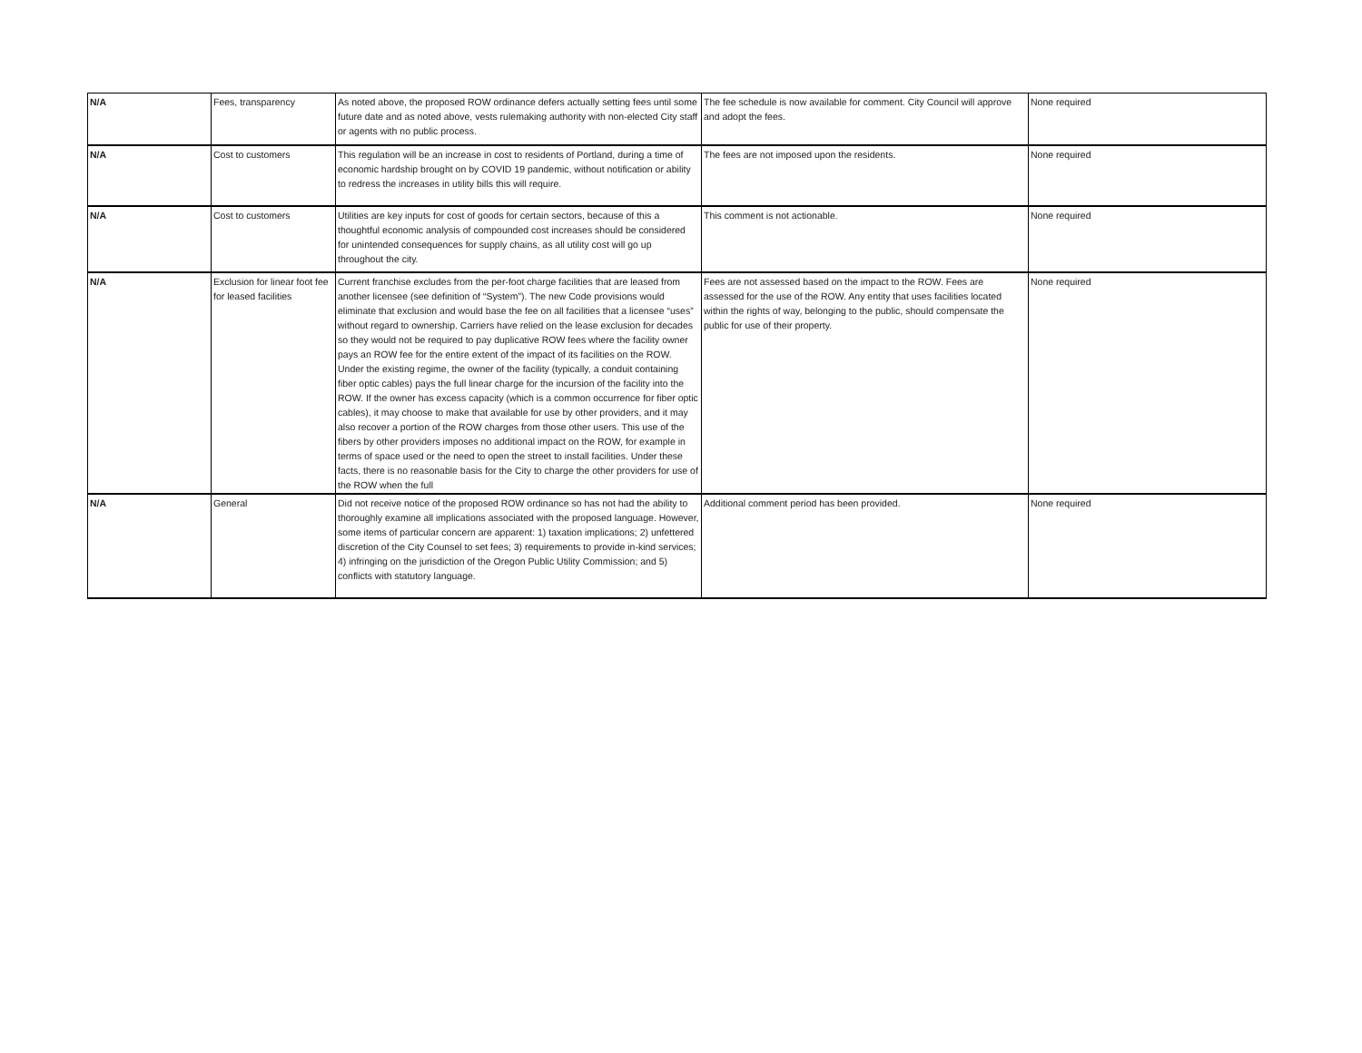| N/A | Fees, transparency | As noted above, the proposed ROW ordinance defers actually setting fees until some future date and as noted above, vests rulemaking authority with non-elected City staff or agents with no public process. | The fee schedule is now available for comment. City Council will approve and adopt the fees. | None required |
| N/A | Cost to customers | This regulation will be an increase in cost to residents of Portland, during a time of economic hardship brought on by COVID 19 pandemic, without notification or ability to redress the increases in utility bills this will require. | The fees are not imposed upon the residents. | None required |
| N/A | Cost to customers | Utilities are key inputs for cost of goods for certain sectors, because of this a thoughtful economic analysis of compounded cost increases should be considered for unintended consequences for supply chains, as all utility cost will go up throughout the city. | This comment is not actionable. | None required |
| N/A | Exclusion for linear foot fee for leased facilities | Current franchise excludes from the per-foot charge facilities that are leased from another licensee (see definition of “System”). The new Code provisions would eliminate that exclusion and would base the fee on all facilities that a licensee “uses” without regard to ownership. Carriers have relied on the lease exclusion for decades so they would not be required to pay duplicative ROW fees where the facility owner pays an ROW fee for the entire extent of the impact of its facilities on the ROW. Under the existing regime, the owner of the facility (typically, a conduit containing fiber optic cables) pays the full linear charge for the incursion of the facility into the ROW. If the owner has excess capacity (which is a common occurrence for fiber optic cables), it may choose to make that available for use by other providers, and it may also recover a portion of the ROW charges from those other users. This use of the fibers by other providers imposes no additional impact on the ROW, for example in terms of space used or the need to open the street to install facilities. Under these facts, there is no reasonable basis for the City to charge the other providers for use of the ROW when the full | Fees are not assessed based on the impact to the ROW. Fees are assessed for the use of the ROW. Any entity that uses facilities located within the rights of way, belonging to the public, should compensate the public for use of their property. | None required |
| N/A | General | Did not receive notice of the proposed ROW ordinance so has not had the ability to thoroughly examine all implications associated with the proposed language. However, some items of particular concern are apparent: 1) taxation implications; 2) unfettered discretion of the City Counsel to set fees; 3) requirements to provide in-kind services; 4) infringing on the jurisdiction of the Oregon Public Utility Commission; and 5) conflicts with statutory language. | Additional comment period has been provided. | None required |